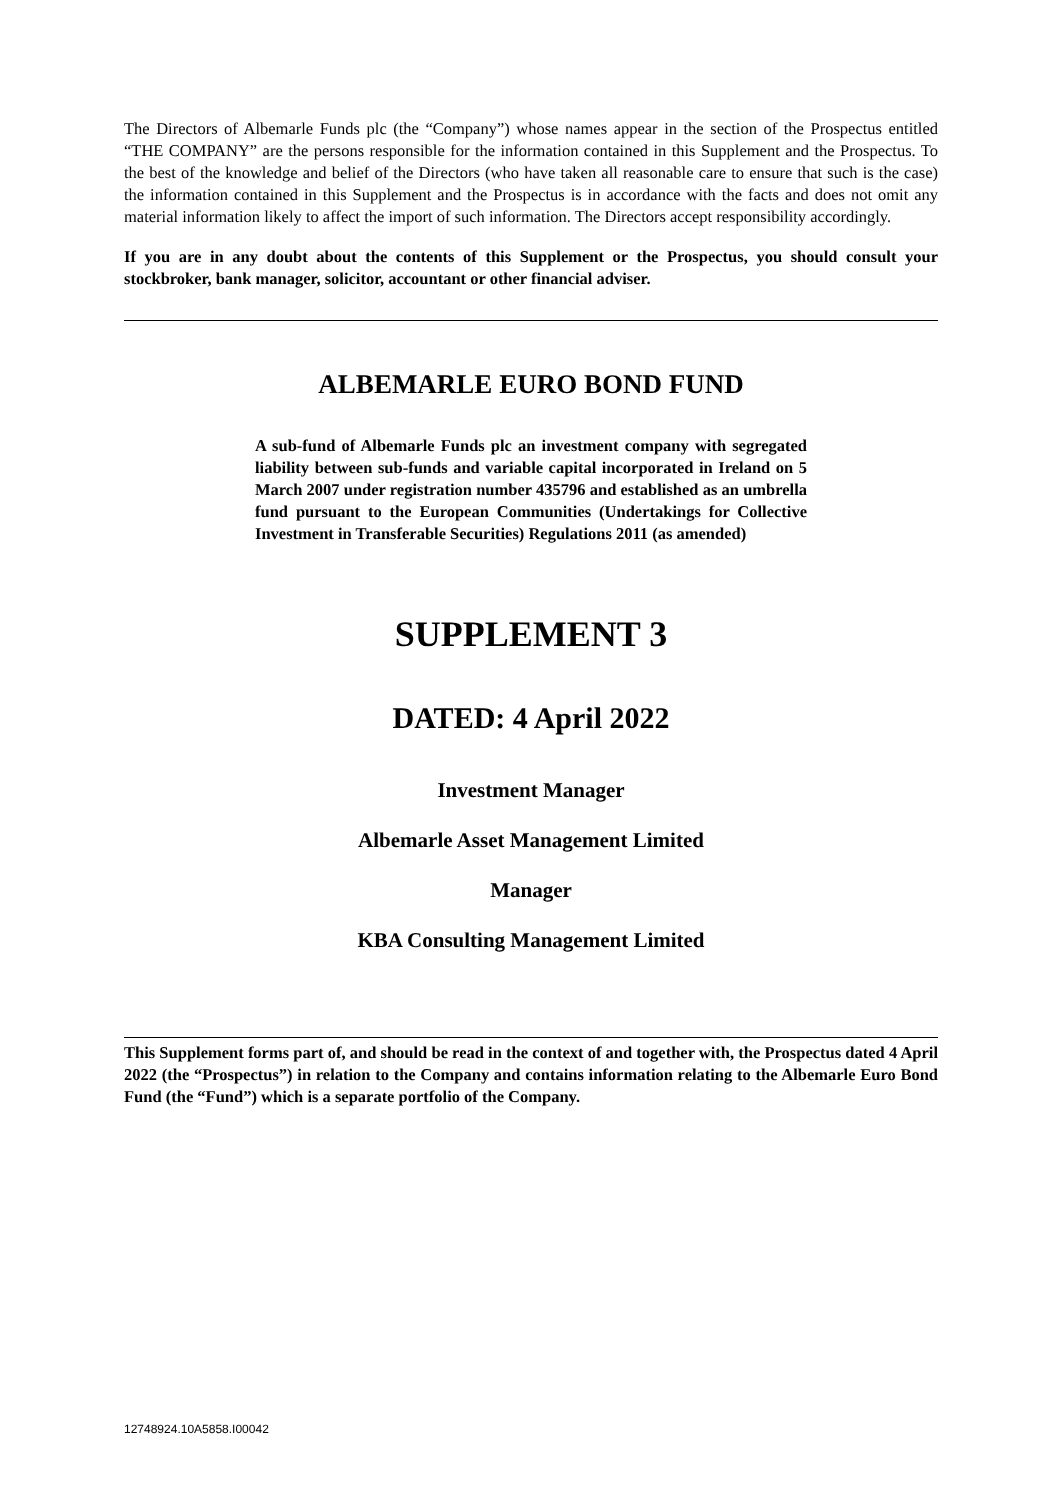The Directors of Albemarle Funds plc (the “Company”) whose names appear in the section of the Prospectus entitled “THE COMPANY” are the persons responsible for the information contained in this Supplement and the Prospectus. To the best of the knowledge and belief of the Directors (who have taken all reasonable care to ensure that such is the case) the information contained in this Supplement and the Prospectus is in accordance with the facts and does not omit any material information likely to affect the import of such information. The Directors accept responsibility accordingly.
If you are in any doubt about the contents of this Supplement or the Prospectus, you should consult your stockbroker, bank manager, solicitor, accountant or other financial adviser.
ALBEMARLE EURO BOND FUND
A sub-fund of Albemarle Funds plc an investment company with segregated liability between sub-funds and variable capital incorporated in Ireland on 5 March 2007 under registration number 435796 and established as an umbrella fund pursuant to the European Communities (Undertakings for Collective Investment in Transferable Securities) Regulations 2011 (as amended)
SUPPLEMENT 3
DATED: 4 April 2022
Investment Manager
Albemarle Asset Management Limited
Manager
KBA Consulting Management Limited
This Supplement forms part of, and should be read in the context of and together with, the Prospectus dated 4 April 2022 (the “Prospectus”) in relation to the Company and contains information relating to the Albemarle Euro Bond Fund (the “Fund”) which is a separate portfolio of the Company.
12748924.10A5858.I00042